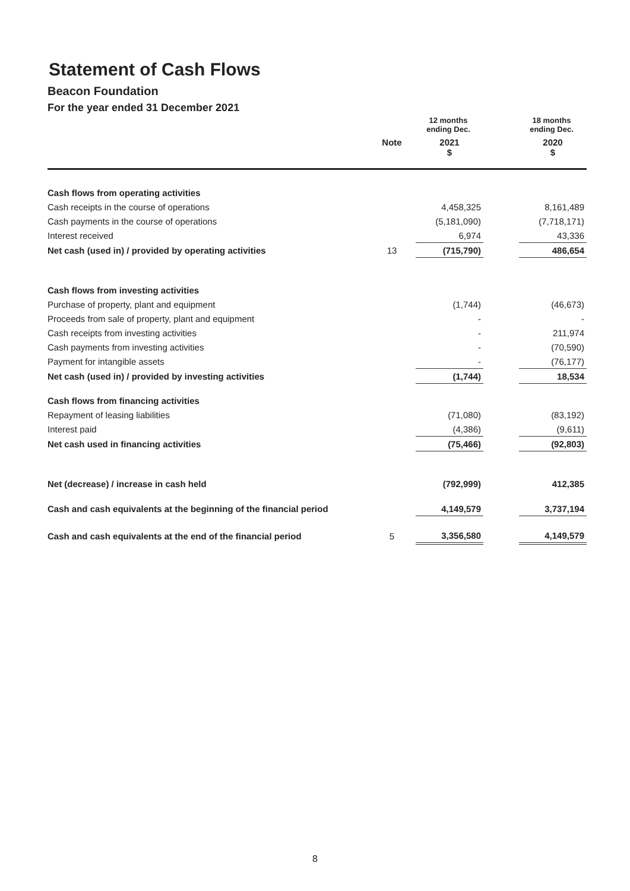Statement of Cash Flows
Beacon Foundation
For the year ended 31 December 2021
| | | 12 months ending Dec. | | 18 months ending Dec. |
| --- | --- | --- | --- | --- |
| | Note | 2021 $ | | 2020 $ |
| Cash flows from operating activities | | | | |
| Cash receipts in the course of operations | | 4,458,325 | | 8,161,489 |
| Cash payments in the course of operations | | (5,181,090) | | (7,718,171) |
| Interest received | | 6,974 | | 43,336 |
| Net cash (used in) / provided by operating activities | 13 | (715,790) | | 486,654 |
| Cash flows from investing activities | | | | |
| Purchase of property, plant and equipment | | (1,744) | | (46,673) |
| Proceeds from sale of property, plant and equipment | | - | | - |
| Cash receipts from investing activities | | - | | 211,974 |
| Cash payments from investing activities | | - | | (70,590) |
| Payment for intangible assets | | - | | (76,177) |
| Net cash (used in) / provided by investing activities | | (1,744) | | 18,534 |
| Cash flows from financing activities | | | | |
| Repayment of leasing liabilities | | (71,080) | | (83,192) |
| Interest paid | | (4,386) | | (9,611) |
| Net cash used in financing activities | | (75,466) | | (92,803) |
| Net (decrease) / increase in cash held | | (792,999) | | 412,385 |
| Cash and cash equivalents at the beginning of the financial period | | 4,149,579 | | 3,737,194 |
| Cash and cash equivalents at the end of the financial period | 5 | 3,356,580 | | 4,149,579 |
8